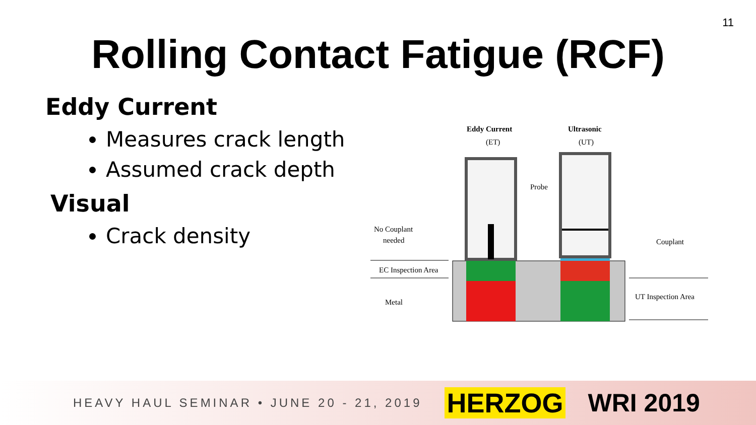11
Rolling Contact Fatigue (RCF)
Eddy Current
Measures crack length
Assumed crack depth
Visual
Crack density
Eddy Current
(ET)
Ultrasonic
(UT)
Probe
No Couplant
needed Couplant
EC Inspection Area
Metal
UT Inspection Area
HEAVY HAUL SEMINAR • JUNE 20 - 21, 2019 HERZOG WRI 2019